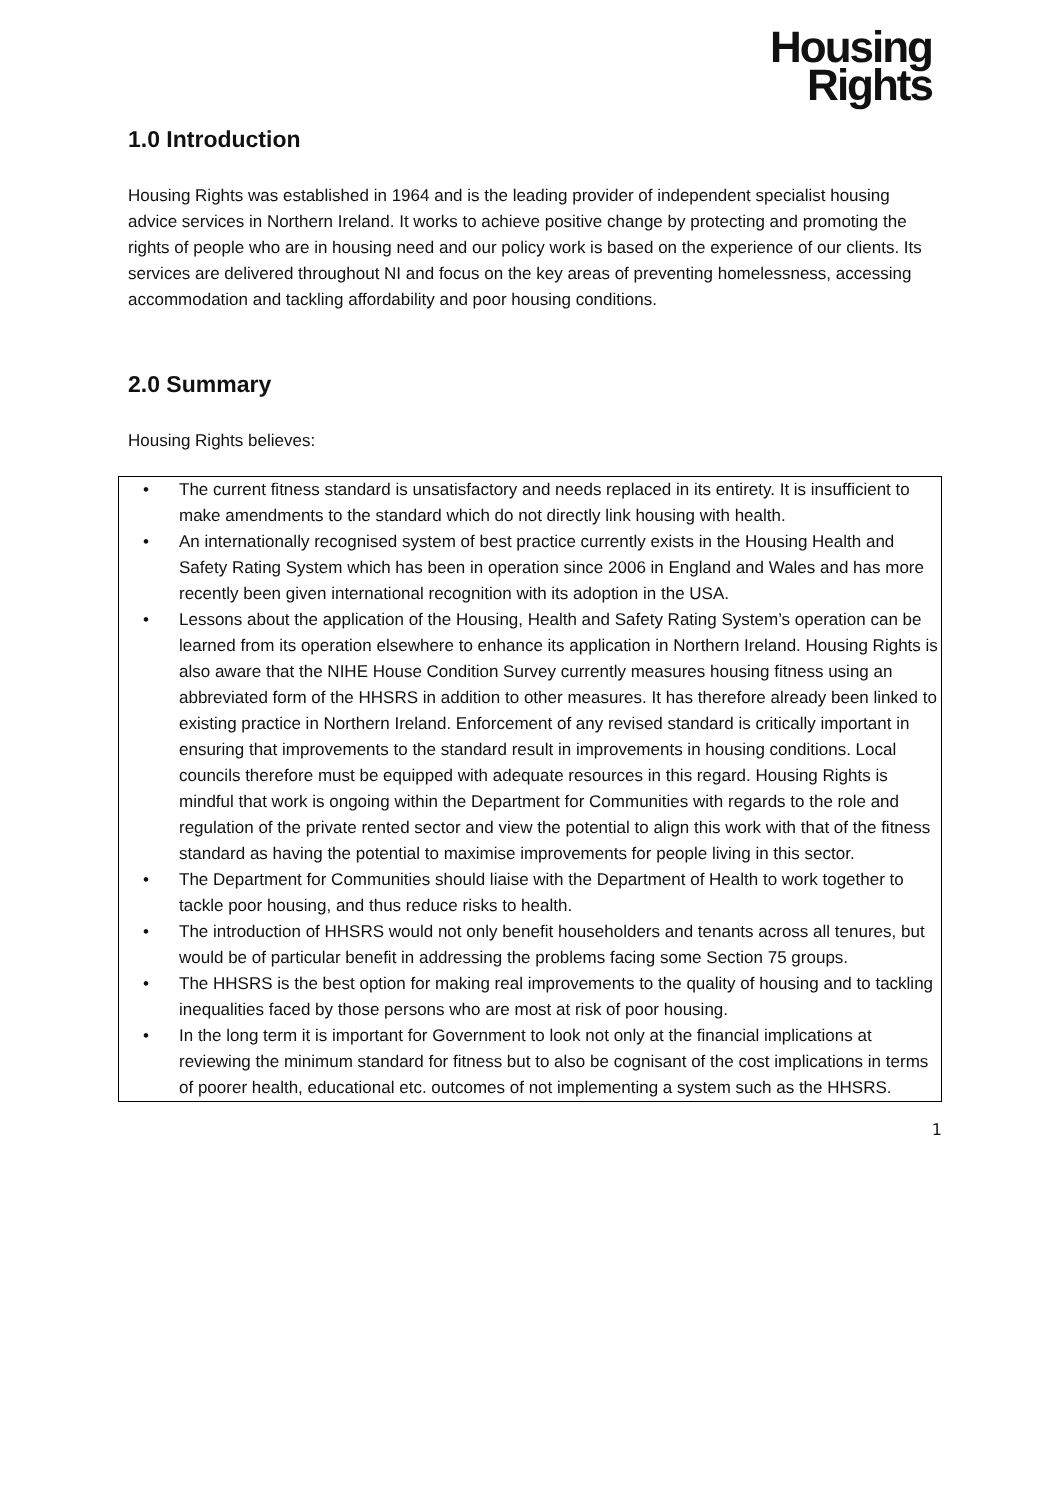Housing
Rights
1.0 Introduction
Housing Rights was established in 1964 and is the leading provider of independent specialist housing advice services in Northern Ireland. It works to achieve positive change by protecting and promoting the rights of people who are in housing need and our policy work is based on the experience of our clients. Its services are delivered throughout NI and focus on the key areas of preventing homelessness, accessing accommodation and tackling affordability and poor housing conditions.
2.0 Summary
Housing Rights believes:
• The current fitness standard is unsatisfactory and needs replaced in its entirety. It is insufficient to make amendments to the standard which do not directly link housing with health.
• An internationally recognised system of best practice currently exists in the Housing Health and Safety Rating System which has been in operation since 2006 in England and Wales and has more recently been given international recognition with its adoption in the USA.
• Lessons about the application of the Housing, Health and Safety Rating System’s operation can be learned from its operation elsewhere to enhance its application in Northern Ireland. Housing Rights is also aware that the NIHE House Condition Survey currently measures housing fitness using an abbreviated form of the HHSRS in addition to other measures. It has therefore already been linked to existing practice in Northern Ireland. Enforcement of any revised standard is critically important in ensuring that improvements to the standard result in improvements in housing conditions. Local councils therefore must be equipped with adequate resources in this regard. Housing Rights is mindful that work is ongoing within the Department for Communities with regards to the role and regulation of the private rented sector and view the potential to align this work with that of the fitness standard as having the potential to maximise improvements for people living in this sector.
• The Department for Communities should liaise with the Department of Health to work together to tackle poor housing, and thus reduce risks to health.
• The introduction of HHSRS would not only benefit householders and tenants across all tenures, but would be of particular benefit in addressing the problems facing some Section 75 groups.
• The HHSRS is the best option for making real improvements to the quality of housing and to tackling inequalities faced by those persons who are most at risk of poor housing.
• In the long term it is important for Government to look not only at the financial implications at reviewing the minimum standard for fitness but to also be cognisant of the cost implications in terms of poorer health, educational etc. outcomes of not implementing a system such as the HHSRS.
1